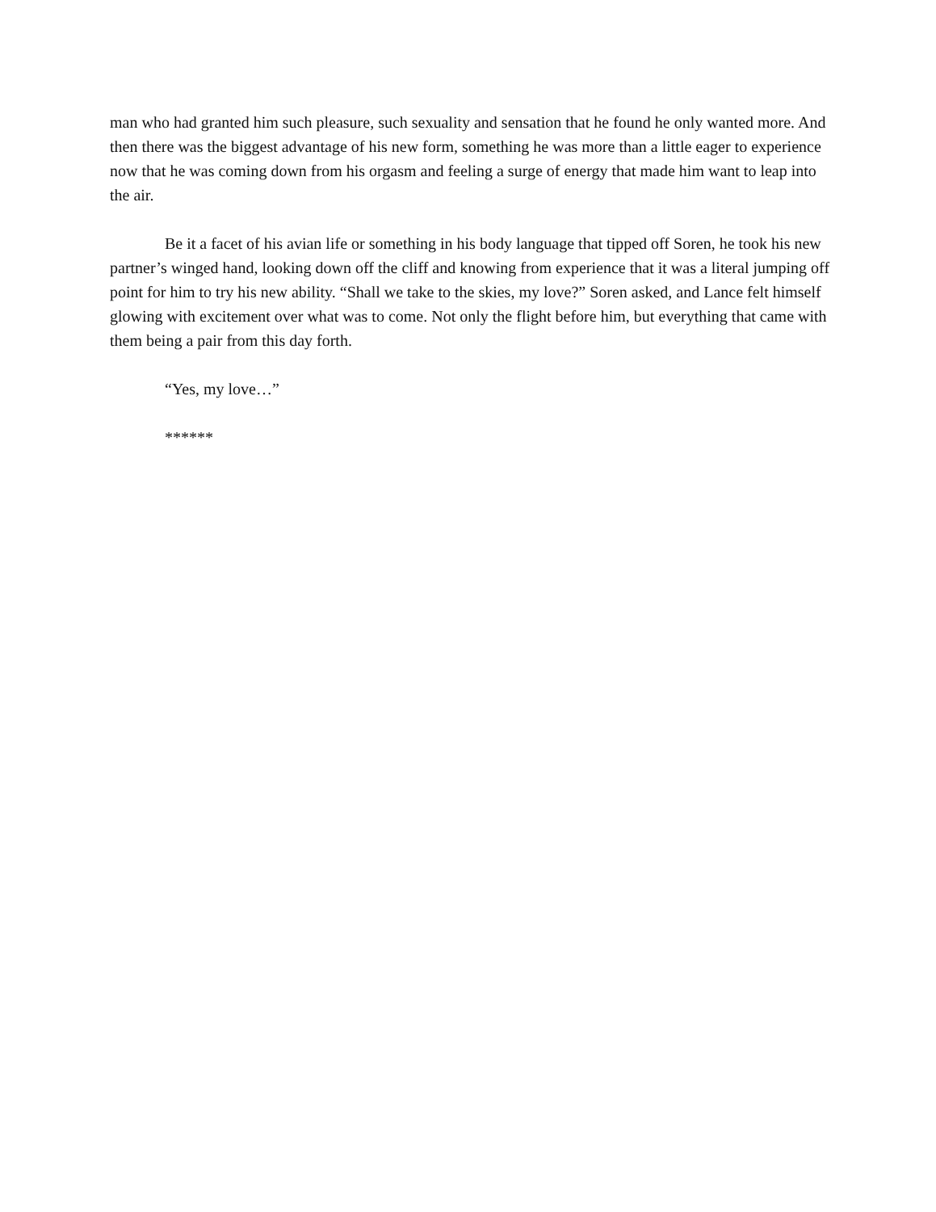man who had granted him such pleasure, such sexuality and sensation that he found he only wanted more. And then there was the biggest advantage of his new form, something he was more than a little eager to experience now that he was coming down from his orgasm and feeling a surge of energy that made him want to leap into the air.
Be it a facet of his avian life or something in his body language that tipped off Soren, he took his new partner’s winged hand, looking down off the cliff and knowing from experience that it was a literal jumping off point for him to try his new ability. “Shall we take to the skies, my love?” Soren asked, and Lance felt himself glowing with excitement over what was to come. Not only the flight before him, but everything that came with them being a pair from this day forth.
“Yes, my love…”
******